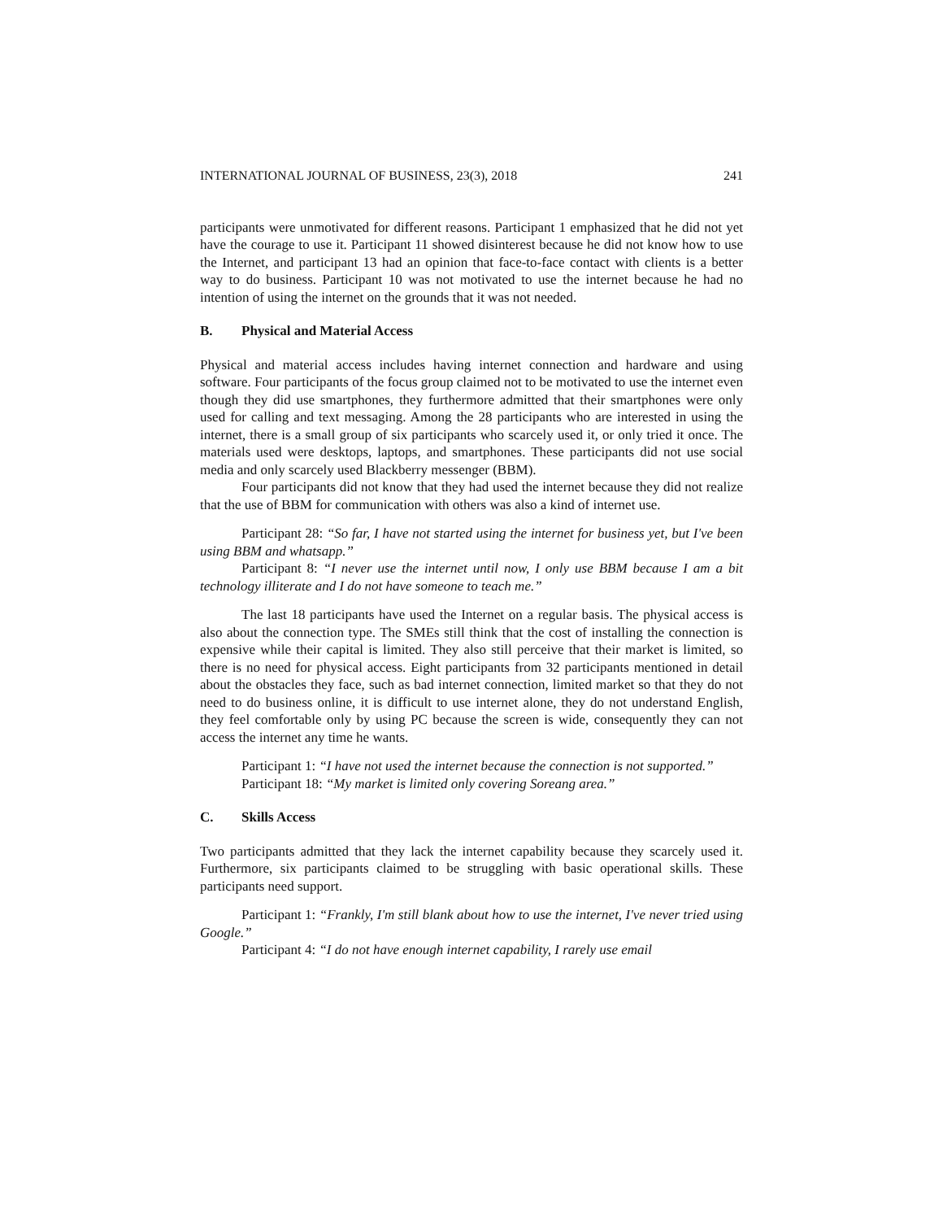INTERNATIONAL JOURNAL OF BUSINESS, 23(3), 2018 241
participants were unmotivated for different reasons. Participant 1 emphasized that he did not yet have the courage to use it. Participant 11 showed disinterest because he did not know how to use the Internet, and participant 13 had an opinion that face-to-face contact with clients is a better way to do business. Participant 10 was not motivated to use the internet because he had no intention of using the internet on the grounds that it was not needed.
B. Physical and Material Access
Physical and material access includes having internet connection and hardware and using software. Four participants of the focus group claimed not to be motivated to use the internet even though they did use smartphones, they furthermore admitted that their smartphones were only used for calling and text messaging. Among the 28 participants who are interested in using the internet, there is a small group of six participants who scarcely used it, or only tried it once. The materials used were desktops, laptops, and smartphones. These participants did not use social media and only scarcely used Blackberry messenger (BBM).
Four participants did not know that they had used the internet because they did not realize that the use of BBM for communication with others was also a kind of internet use.
Participant 28: “So far, I have not started using the internet for business yet, but I've been using BBM and whatsapp.”
Participant 8: “I never use the internet until now, I only use BBM because I am a bit technology illiterate and I do not have someone to teach me.”
The last 18 participants have used the Internet on a regular basis. The physical access is also about the connection type. The SMEs still think that the cost of installing the connection is expensive while their capital is limited. They also still perceive that their market is limited, so there is no need for physical access. Eight participants from 32 participants mentioned in detail about the obstacles they face, such as bad internet connection, limited market so that they do not need to do business online, it is difficult to use internet alone, they do not understand English, they feel comfortable only by using PC because the screen is wide, consequently they can not access the internet any time he wants.
Participant 1: “I have not used the internet because the connection is not supported.”
Participant 18: “My market is limited only covering Soreang area.”
C. Skills Access
Two participants admitted that they lack the internet capability because they scarcely used it. Furthermore, six participants claimed to be struggling with basic operational skills. These participants need support.
Participant 1: “Frankly, I'm still blank about how to use the internet, I've never tried using Google.”
Participant 4: “I do not have enough internet capability, I rarely use email